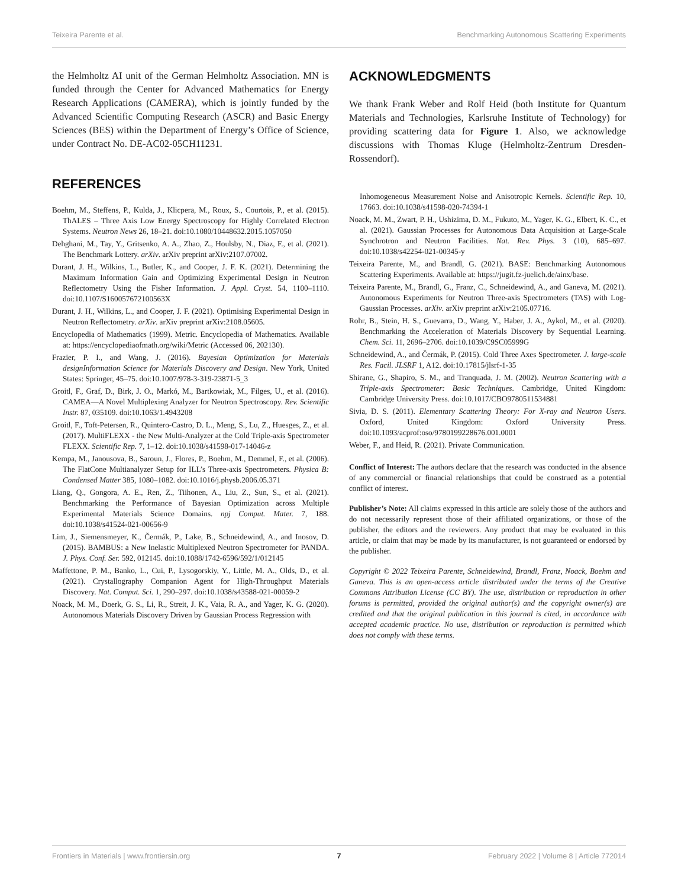Teixeira Parente et al. Benchmarking Autonomous Scattering Experiments
the Helmholtz AI unit of the German Helmholtz Association. MN is funded through the Center for Advanced Mathematics for Energy Research Applications (CAMERA), which is jointly funded by the Advanced Scientific Computing Research (ASCR) and Basic Energy Sciences (BES) within the Department of Energy’s Office of Science, under Contract No. DE-AC02-05CH11231.
REFERENCES
Boehm, M., Steffens, P., Kulda, J., Klicpera, M., Roux, S., Courtois, P., et al. (2015). ThALES – Three Axis Low Energy Spectroscopy for Highly Correlated Electron Systems. Neutron News 26, 18–21. doi:10.1080/10448632.2015.1057050
Dehghani, M., Tay, Y., Gritsenko, A. A., Zhao, Z., Houlsby, N., Diaz, F., et al. (2021). The Benchmark Lottery. arXiv. arXiv preprint arXiv:2107.07002.
Durant, J. H., Wilkins, L., Butler, K., and Cooper, J. F. K. (2021). Determining the Maximum Information Gain and Optimizing Experimental Design in Neutron Reflectometry Using the Fisher Information. J. Appl. Cryst. 54, 1100–1110. doi:10.1107/S160057672100563X
Durant, J. H., Wilkins, L., and Cooper, J. F. (2021). Optimising Experimental Design in Neutron Reflectometry. arXiv. arXiv preprint arXiv:2108.05605.
Encyclopedia of Mathematics (1999). Metric. Encyclopedia of Mathematics. Available at: https://encyclopediaofmath.org/wiki/Metric (Accessed 06, 202130).
Frazier, P. I., and Wang, J. (2016). Bayesian Optimization for Materials designInformation Science for Materials Discovery and Design. New York, United States: Springer, 45–75. doi:10.1007/978-3-319-23871-5_3
Groitl, F., Graf, D., Birk, J. O., Markó, M., Bartkowiak, M., Filges, U., et al. (2016). CAMEA—A Novel Multiplexing Analyzer for Neutron Spectroscopy. Rev. Scientific Instr. 87, 035109. doi:10.1063/1.4943208
Groitl, F., Toft-Petersen, R., Quintero-Castro, D. L., Meng, S., Lu, Z., Huesges, Z., et al. (2017). MultiFLEXX - the New Multi-Analyzer at the Cold Triple-axis Spectrometer FLEXX. Scientific Rep. 7, 1–12. doi:10.1038/s41598-017-14046-z
Kempa, M., Janousova, B., Saroun, J., Flores, P., Boehm, M., Demmel, F., et al. (2006). The FlatCone Multianalyzer Setup for ILL’s Three-axis Spectrometers. Physica B: Condensed Matter 385, 1080–1082. doi:10.1016/j.physb.2006.05.371
Liang, Q., Gongora, A. E., Ren, Z., Tiihonen, A., Liu, Z., Sun, S., et al. (2021). Benchmarking the Performance of Bayesian Optimization across Multiple Experimental Materials Science Domains. npj Comput. Mater. 7, 188. doi:10.1038/s41524-021-00656-9
Lim, J., Siemensmeyer, K., Čermák, P., Lake, B., Schneidewind, A., and Inosov, D. (2015). BAMBUS: a New Inelastic Multiplexed Neutron Spectrometer for PANDA. J. Phys. Conf. Ser. 592, 012145. doi:10.1088/1742-6596/592/1/012145
Maffettone, P. M., Banko, L., Cui, P., Lysogorskiy, Y., Little, M. A., Olds, D., et al. (2021). Crystallography Companion Agent for High-Throughput Materials Discovery. Nat. Comput. Sci. 1, 290–297. doi:10.1038/s43588-021-00059-2
Noack, M. M., Doerk, G. S., Li, R., Streit, J. K., Vaia, R. A., and Yager, K. G. (2020). Autonomous Materials Discovery Driven by Gaussian Process Regression with
ACKNOWLEDGMENTS
We thank Frank Weber and Rolf Heid (both Institute for Quantum Materials and Technologies, Karlsruhe Institute of Technology) for providing scattering data for Figure 1. Also, we acknowledge discussions with Thomas Kluge (Helmholtz-Zentrum Dresden-Rossendorf).
Inhomogeneous Measurement Noise and Anisotropic Kernels. Scientific Rep. 10, 17663. doi:10.1038/s41598-020-74394-1
Noack, M. M., Zwart, P. H., Ushizima, D. M., Fukuto, M., Yager, K. G., Elbert, K. C., et al. (2021). Gaussian Processes for Autonomous Data Acquisition at Large-Scale Synchrotron and Neutron Facilities. Nat. Rev. Phys. 3 (10), 685–697. doi:10.1038/s42254-021-00345-y
Teixeira Parente, M., and Brandl, G. (2021). BASE: Benchmarking Autonomous Scattering Experiments. Available at: https://jugit.fz-juelich.de/ainx/base.
Teixeira Parente, M., Brandl, G., Franz, C., Schneidewind, A., and Ganeva, M. (2021). Autonomous Experiments for Neutron Three-axis Spectrometers (TAS) with Log-Gaussian Processes. arXiv. arXiv preprint arXiv:2105.07716.
Rohr, B., Stein, H. S., Guevarra, D., Wang, Y., Haber, J. A., Aykol, M., et al. (2020). Benchmarking the Acceleration of Materials Discovery by Sequential Learning. Chem. Sci. 11, 2696–2706. doi:10.1039/C9SC05999G
Schneidewind, A., and Čermák, P. (2015). Cold Three Axes Spectrometer. J. large-scale Res. Facil. JLSRF 1, A12. doi:10.17815/jlsrf-1-35
Shirane, G., Shapiro, S. M., and Tranquada, J. M. (2002). Neutron Scattering with a Triple-axis Spectrometer: Basic Techniques. Cambridge, United Kingdom: Cambridge University Press. doi:10.1017/CBO9780511534881
Sivia, D. S. (2011). Elementary Scattering Theory: For X-ray and Neutron Users. Oxford, United Kingdom: Oxford University Press. doi:10.1093/acprof:oso/9780199228676.001.0001
Weber, F., and Heid, R. (2021). Private Communication.
Conflict of Interest: The authors declare that the research was conducted in the absence of any commercial or financial relationships that could be construed as a potential conflict of interest.
Publisher’s Note: All claims expressed in this article are solely those of the authors and do not necessarily represent those of their affiliated organizations, or those of the publisher, the editors and the reviewers. Any product that may be evaluated in this article, or claim that may be made by its manufacturer, is not guaranteed or endorsed by the publisher.
Copyright © 2022 Teixeira Parente, Schneidewind, Brandl, Franz, Noack, Boehm and Ganeva. This is an open-access article distributed under the terms of the Creative Commons Attribution License (CC BY). The use, distribution or reproduction in other forums is permitted, provided the original author(s) and the copyright owner(s) are credited and that the original publication in this journal is cited, in accordance with accepted academic practice. No use, distribution or reproduction is permitted which does not comply with these terms.
Frontiers in Materials | www.frontiersin.org 7 February 2022 | Volume 8 | Article 772014